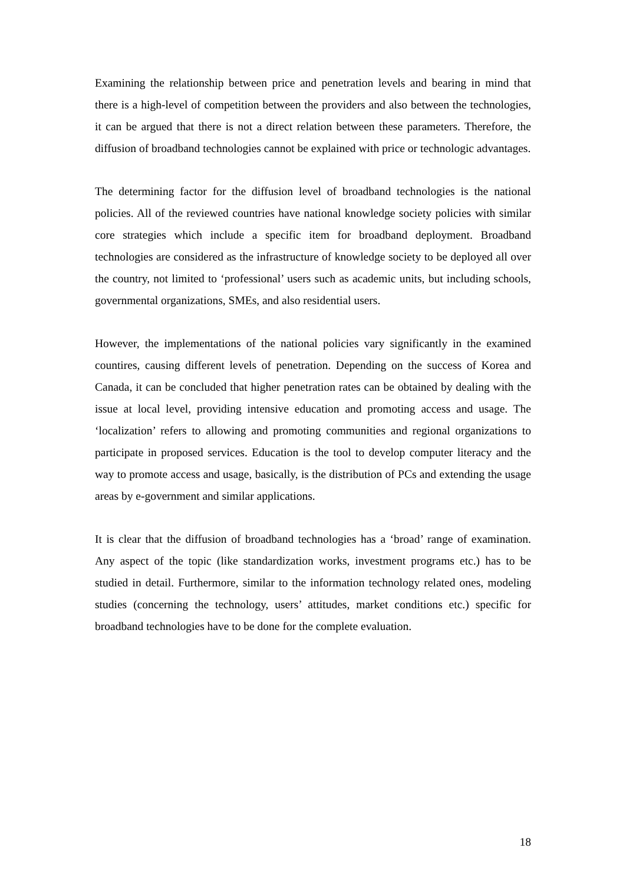Examining the relationship between price and penetration levels and bearing in mind that there is a high-level of competition between the providers and also between the technologies, it can be argued that there is not a direct relation between these parameters. Therefore, the diffusion of broadband technologies cannot be explained with price or technologic advantages.
The determining factor for the diffusion level of broadband technologies is the national policies. All of the reviewed countries have national knowledge society policies with similar core strategies which include a specific item for broadband deployment. Broadband technologies are considered as the infrastructure of knowledge society to be deployed all over the country, not limited to ‘professional’ users such as academic units, but including schools, governmental organizations, SMEs, and also residential users.
However, the implementations of the national policies vary significantly in the examined countires, causing different levels of penetration. Depending on the success of Korea and Canada, it can be concluded that higher penetration rates can be obtained by dealing with the issue at local level, providing intensive education and promoting access and usage. The ‘localization’ refers to allowing and promoting communities and regional organizations to participate in proposed services. Education is the tool to develop computer literacy and the way to promote access and usage, basically, is the distribution of PCs and extending the usage areas by e-government and similar applications.
It is clear that the diffusion of broadband technologies has a ‘broad’ range of examination. Any aspect of the topic (like standardization works, investment programs etc.) has to be studied in detail. Furthermore, similar to the information technology related ones, modeling studies (concerning the technology, users’ attitudes, market conditions etc.) specific for broadband technologies have to be done for the complete evaluation.
18